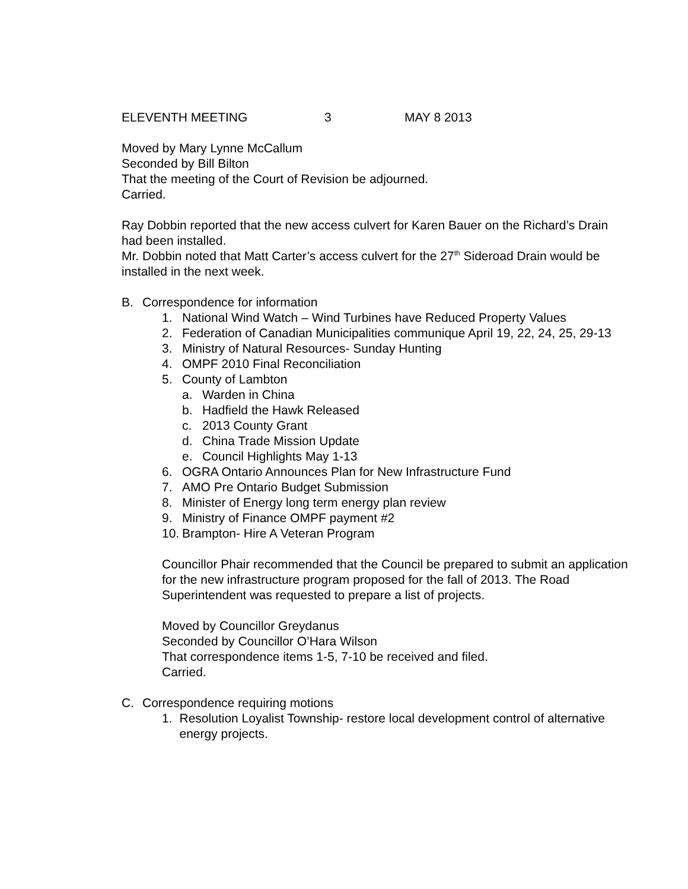ELEVENTH MEETING 3 MAY 8 2013
Moved by Mary Lynne McCallum
Seconded by Bill Bilton
That the meeting of the Court of Revision be adjourned.
Carried.
Ray Dobbin reported that the new access culvert for Karen Bauer on the Richard’s Drain had been installed.
Mr. Dobbin noted that Matt Carter’s access culvert for the 27<sup>th</sup> Sideroad Drain would be installed in the next week.
B. Correspondence for information
1. National Wind Watch – Wind Turbines have Reduced Property Values
2. Federation of Canadian Municipalities communique April 19, 22, 24, 25, 29-13
3. Ministry of Natural Resources- Sunday Hunting
4. OMPF 2010 Final Reconciliation
5. County of Lambton
a. Warden in China
b. Hadfield the Hawk Released
c. 2013 County Grant
d. China Trade Mission Update
e. Council Highlights May 1-13
6. OGRA Ontario Announces Plan for New Infrastructure Fund
7. AMO Pre Ontario Budget Submission
8. Minister of Energy long term energy plan review
9. Ministry of Finance OMPF payment #2
10. Brampton- Hire A Veteran Program
Councillor Phair recommended that the Council be prepared to submit an application for the new infrastructure program proposed for the fall of 2013. The Road Superintendent was requested to prepare a list of projects.
Moved by Councillor Greydanus
Seconded by Councillor O’Hara Wilson
That correspondence items 1-5, 7-10 be received and filed.
Carried.
C. Correspondence requiring motions
1. Resolution Loyalist Township- restore local development control of alternative energy projects.